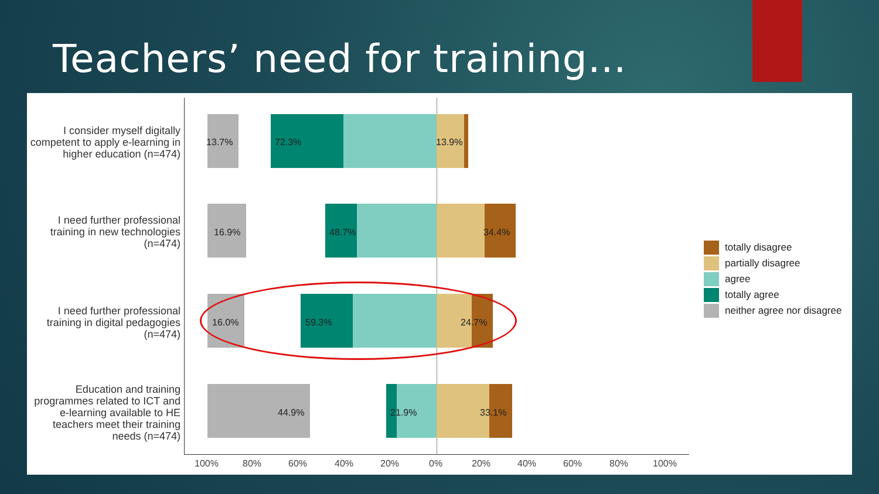Teachers’ need for training…
I consider myself digitally competent to apply e-learning in higher education (n=474)
13.7% 72.3% 13.9%
I need further professional training in new technologies (n=474)
16.9% 48.7% 34.4%
I need further professional training in digital pedagogies (n=474)
16.0% 59.3% 24.7%
Education and training programmes related to ICT and e-learning available to HE teachers meet their training needs (n=474)
44.9% 21.9% 33.1%
100% 80% 60% 40% 20% 0% 20% 40% 60% 80% 100%
totally disagree
partially disagree
agree
totally agree
neither agree nor disagree